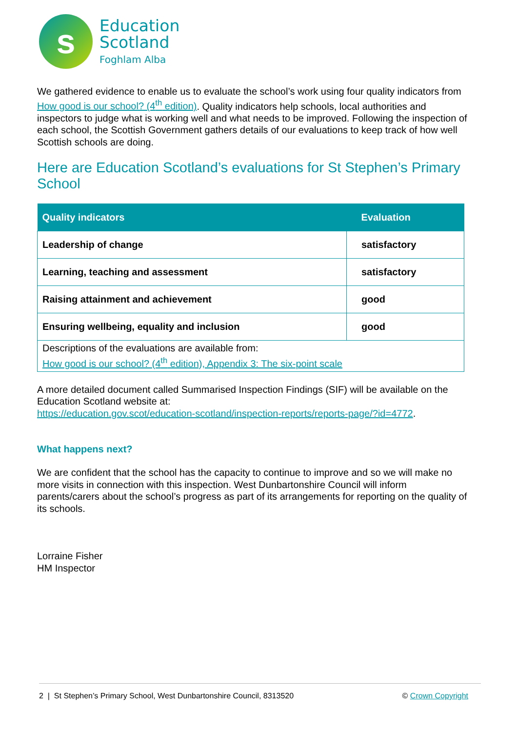s
Education
Scotland
Foghlam Alba
We gathered evidence to enable us to evaluate the school’s work using four quality indicators from How good is our school? (4<sup>th</sup> edition). Quality indicators help schools, local authorities and inspectors to judge what is working well and what needs to be improved. Following the inspection of each school, the Scottish Government gathers details of our evaluations to keep track of how well Scottish schools are doing.
Here are Education Scotland’s evaluations for St Stephen’s Primary School
| Quality indicators | Evaluation |
| --- | --- |
| Leadership of change | satisfactory |
| Learning, teaching and assessment | satisfactory |
| Raising attainment and achievement | good |
| Ensuring wellbeing, equality and inclusion | good |
| Descriptions of the evaluations are available from: How good is our school? (4<sup>th</sup> edition), Appendix 3: The six-point scale | |
A more detailed document called Summarised Inspection Findings (SIF) will be available on the Education Scotland website at:
https://education.gov.scot/education-scotland/inspection-reports/reports-page/?id=4772.
What happens next?
We are confident that the school has the capacity to continue to improve and so we will make no more visits in connection with this inspection. West Dunbartonshire Council will inform parents/carers about the school’s progress as part of its arrangements for reporting on the quality of its schools.
Lorraine Fisher
HM Inspector
2 | St Stephen’s Primary School, West Dunbartonshire Council, 8313520 © Crown Copyright